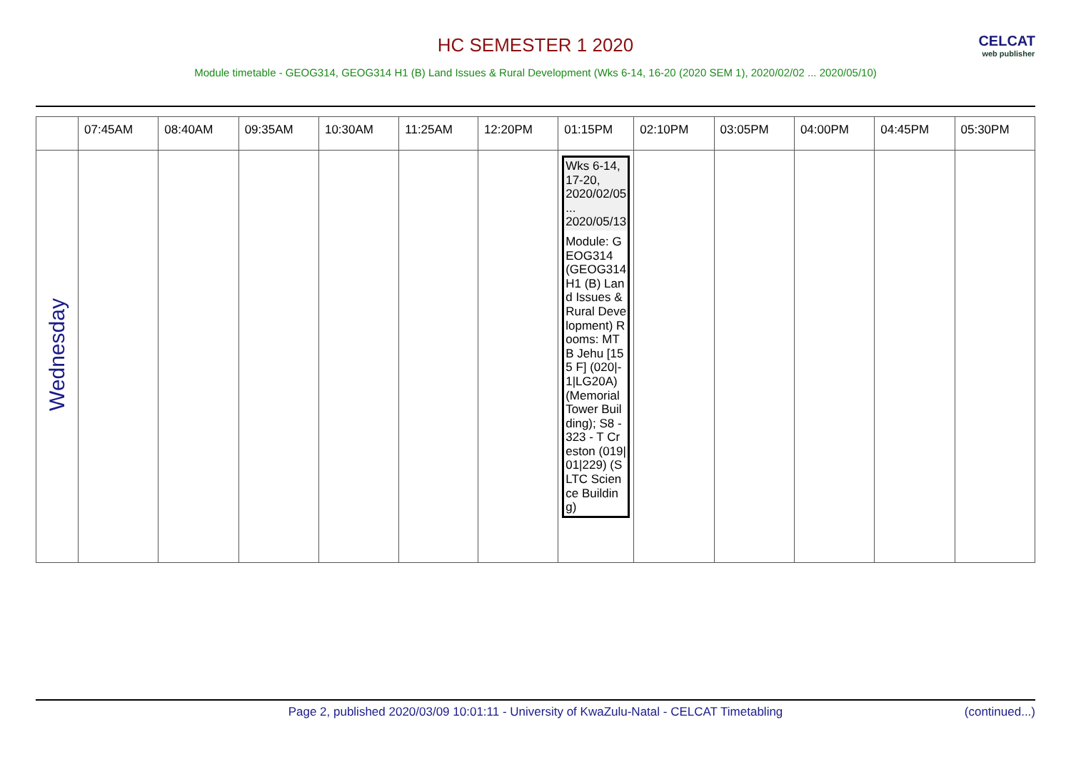HC SEMESTER 1 2020
CELCAT
web publisher
Module timetable - GEOG314, GEOG314 H1 (B) Land Issues & Rural Development (Wks 6-14, 16-20 (2020 SEM 1), 2020/02/02 ... 2020/05/10)
| | 07:45AM | 08:40AM | 09:35AM | 10:30AM | 11:25AM | 12:20PM | 01:15PM | 02:10PM | 03:05PM | 04:00PM | 04:45PM | 05:30PM |
| --- | --- | --- | --- | --- | --- | --- | --- | --- | --- | --- | --- | --- |
| Wednesday | | | | | | | Wks 6-14, 17-20, 2020/02/05 ... 2020/05/13 Module: GEOG314 (GEOG314 H1 (B) Land Issues & Rural Development) Rooms: MTB Jehu [155 F] (020/-1/LG20A) (Memorial Tower Building); S8 - 323 - T Creston (019/01/229) (SLTC Science Building) | | | | | |
Page 2, published 2020/03/09 10:01:11 - University of KwaZulu-Natal - CELCAT Timetabling (continued...)